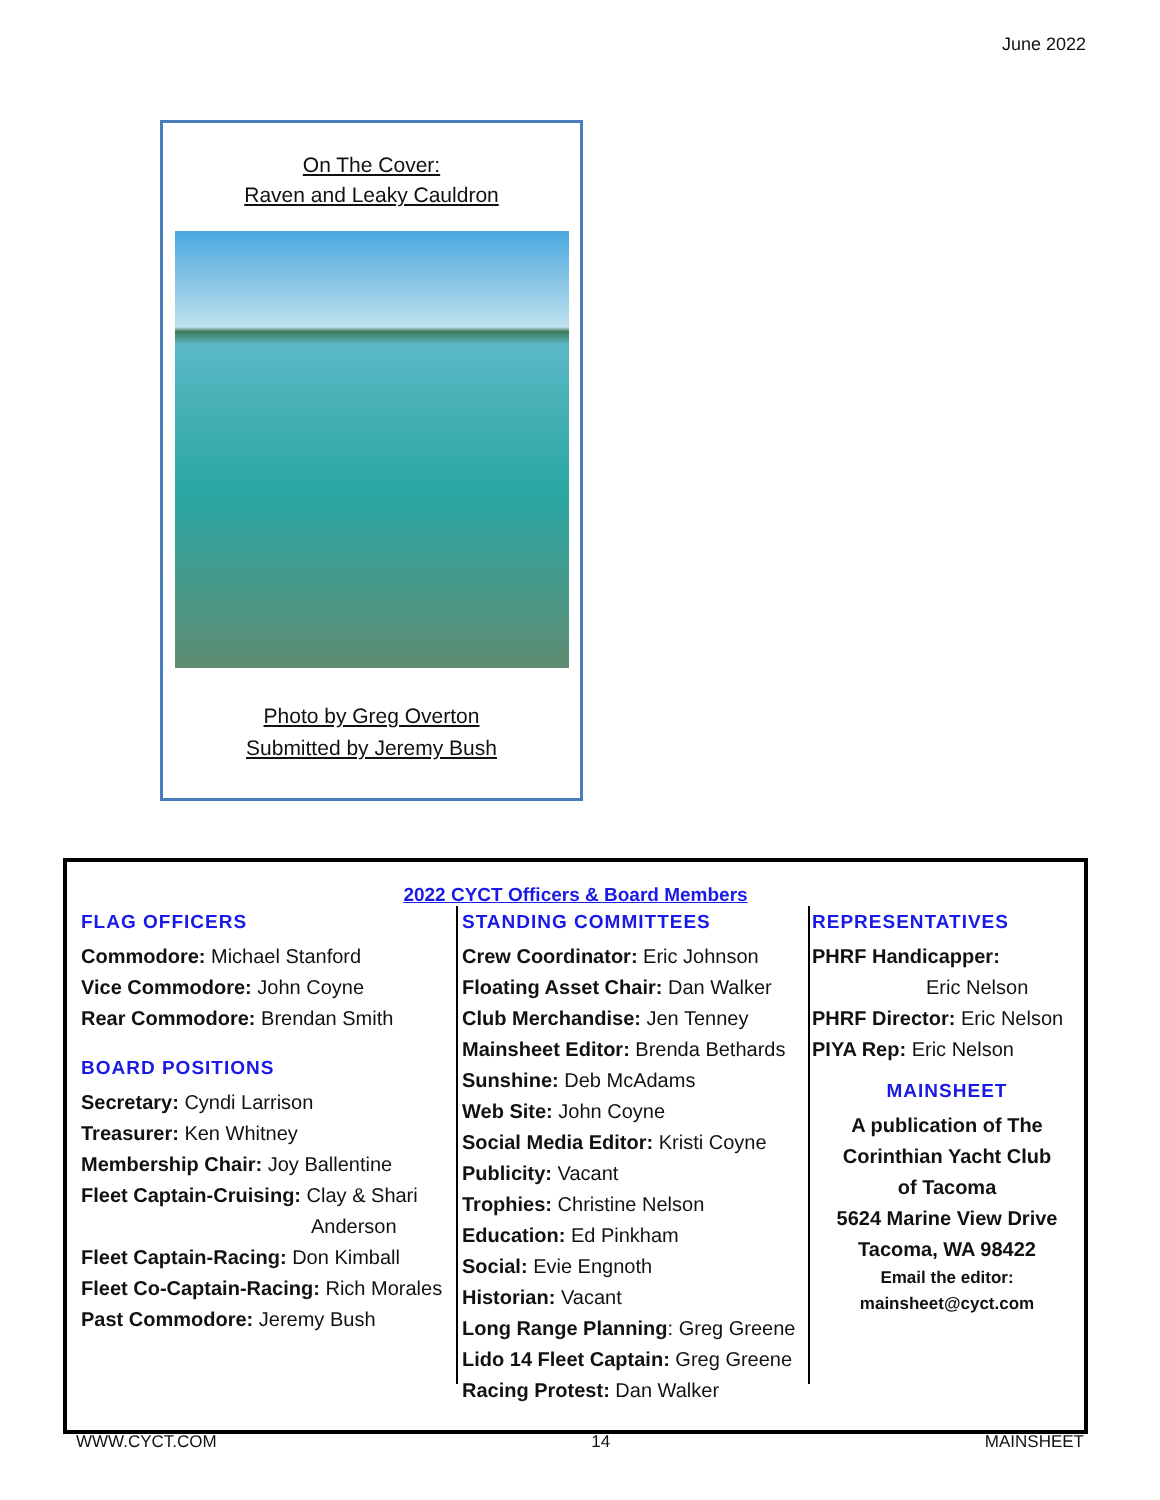June 2022
On The Cover:
Raven and Leaky Cauldron
Photo by Greg Overton
Submitted by Jeremy Bush
2022 CYCT Officers & Board Members
FLAG OFFICERS
Commodore: Michael Stanford
Vice Commodore: John Coyne
Rear Commodore: Brendan Smith
BOARD POSITIONS
Secretary: Cyndi Larrison
Treasurer: Ken Whitney
Membership Chair: Joy Ballentine
Fleet Captain-Cruising: Clay & Shari
Anderson
Fleet Captain-Racing: Don Kimball
Fleet Co-Captain-Racing: Rich Morales
Past Commodore: Jeremy Bush
STANDING COMMITTEES
Crew Coordinator: Eric Johnson
Floating Asset Chair: Dan Walker
Club Merchandise: Jen Tenney
Mainsheet Editor: Brenda Bethards
Sunshine: Deb McAdams
Web Site: John Coyne
Social Media Editor: Kristi Coyne
Publicity: Vacant
Trophies: Christine Nelson
Education: Ed Pinkham
Social: Evie Engnoth
Historian: Vacant
Long Range Planning: Greg Greene
Lido 14 Fleet Captain: Greg Greene
Racing Protest: Dan Walker
REPRESENTATIVES
PHRF Handicapper:
Eric Nelson
PHRF Director: Eric Nelson
PIYA Rep: Eric Nelson
MAINSHEET
A publication of The
Corinthian Yacht Club
of Tacoma
5624 Marine View Drive
Tacoma, WA 98422
Email the editor:
mainsheet@cyct.com
WWW.CYCT.COM 14 MAINSHEET